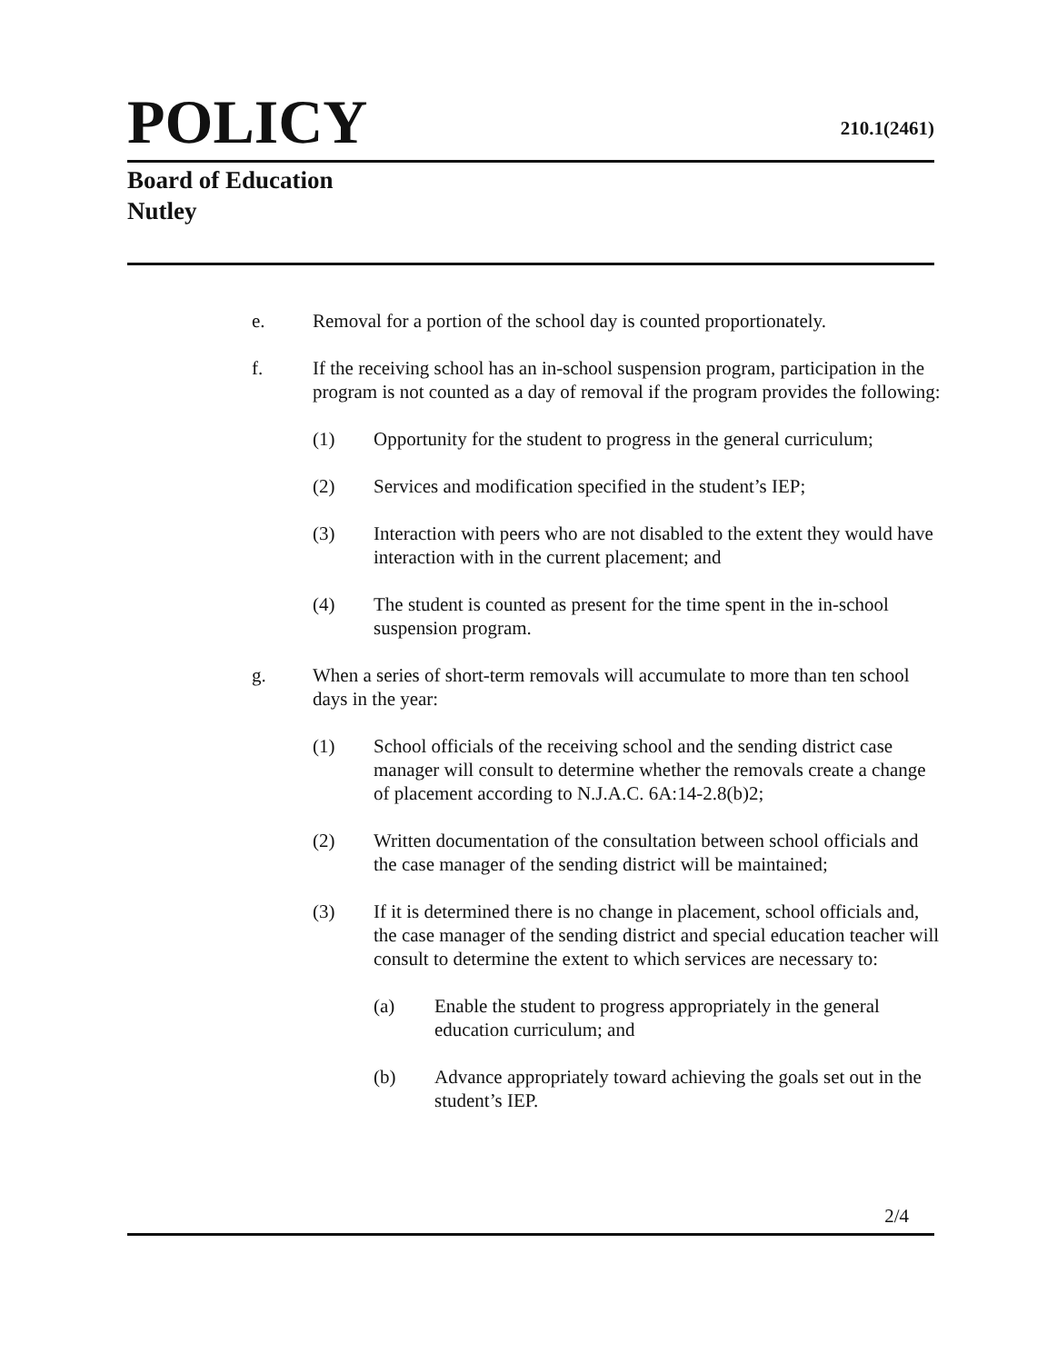POLICY
210.1(2461)
Board of Education
Nutley
e. Removal for a portion of the school day is counted proportionately.
f. If the receiving school has an in-school suspension program, participation in the program is not counted as a day of removal if the program provides the following:
(1) Opportunity for the student to progress in the general curriculum;
(2) Services and modification specified in the student’s IEP;
(3) Interaction with peers who are not disabled to the extent they would have interaction with in the current placement; and
(4) The student is counted as present for the time spent in the in-school suspension program.
g. When a series of short-term removals will accumulate to more than ten school days in the year:
(1) School officials of the receiving school and the sending district case manager will consult to determine whether the removals create a change of placement according to N.J.A.C. 6A:14-2.8(b)2;
(2) Written documentation of the consultation between school officials and the case manager of the sending district will be maintained;
(3) If it is determined there is no change in placement, school officials and, the case manager of the sending district and special education teacher will consult to determine the extent to which services are necessary to:
(a) Enable the student to progress appropriately in the general education curriculum; and
(b) Advance appropriately toward achieving the goals set out in the student’s IEP.
2/4